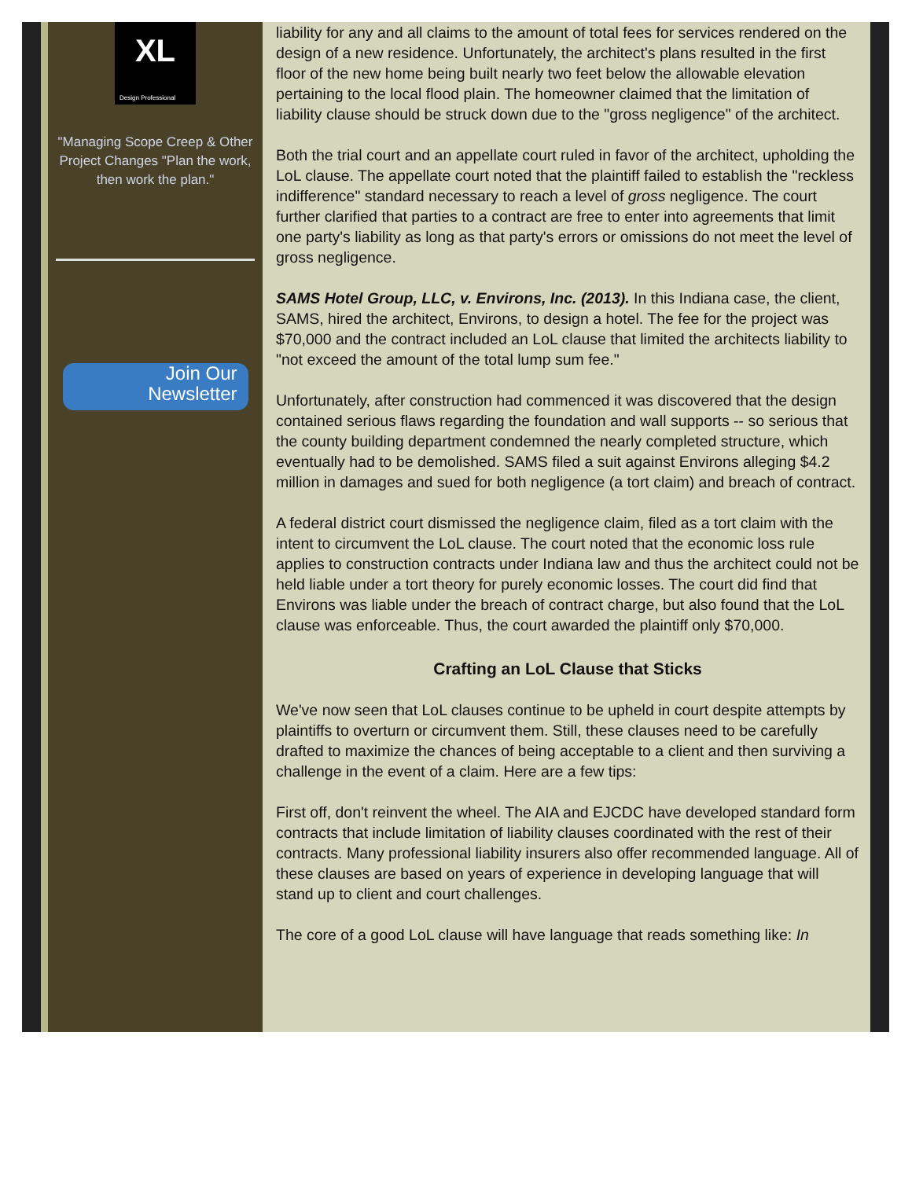XL
Design Professional
"Managing Scope Creep & Other Project Changes "Plan the work, then work the plan."
Join Our
Newsletter
liability for any and all claims to the amount of total fees for services rendered on the design of a new residence. Unfortunately, the architect's plans resulted in the first floor of the new home being built nearly two feet below the allowable elevation pertaining to the local flood plain. The homeowner claimed that the limitation of liability clause should be struck down due to the "gross negligence" of the architect.
Both the trial court and an appellate court ruled in favor of the architect, upholding the LoL clause. The appellate court noted that the plaintiff failed to establish the "reckless indifference" standard necessary to reach a level of gross negligence. The court further clarified that parties to a contract are free to enter into agreements that limit one party's liability as long as that party's errors or omissions do not meet the level of gross negligence.
SAMS Hotel Group, LLC, v. Environs, Inc. (2013). In this Indiana case, the client, SAMS, hired the architect, Environs, to design a hotel. The fee for the project was $70,000 and the contract included an LoL clause that limited the architects liability to "not exceed the amount of the total lump sum fee."
Unfortunately, after construction had commenced it was discovered that the design contained serious flaws regarding the foundation and wall supports -- so serious that the county building department condemned the nearly completed structure, which eventually had to be demolished. SAMS filed a suit against Environs alleging $4.2 million in damages and sued for both negligence (a tort claim) and breach of contract.
A federal district court dismissed the negligence claim, filed as a tort claim with the intent to circumvent the LoL clause. The court noted that the economic loss rule applies to construction contracts under Indiana law and thus the architect could not be held liable under a tort theory for purely economic losses. The court did find that Environs was liable under the breach of contract charge, but also found that the LoL clause was enforceable. Thus, the court awarded the plaintiff only $70,000.
Crafting an LoL Clause that Sticks
We've now seen that LoL clauses continue to be upheld in court despite attempts by plaintiffs to overturn or circumvent them. Still, these clauses need to be carefully drafted to maximize the chances of being acceptable to a client and then surviving a challenge in the event of a claim. Here are a few tips:
First off, don't reinvent the wheel. The AIA and EJCDC have developed standard form contracts that include limitation of liability clauses coordinated with the rest of their contracts. Many professional liability insurers also offer recommended language. All of these clauses are based on years of experience in developing language that will stand up to client and court challenges.
The core of a good LoL clause will have language that reads something like: In